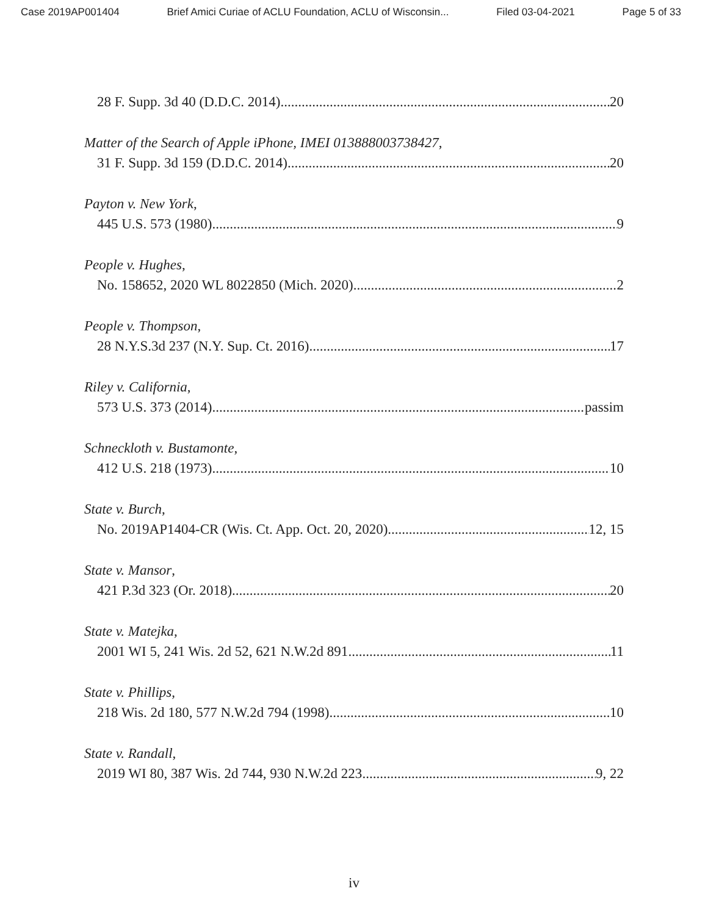Case 2019AP001404 Brief Amici Curiae of ACLU Foundation, ACLU of Wisconsin... Filed 03-04-2021 Page 5 of 33
28 F. Supp. 3d 40 (D.D.C. 2014) 20
Matter of the Search of Apple iPhone, IMEI 013888003738427,
31 F. Supp. 3d 159 (D.D.C. 2014) 20
Payton v. New York,
445 U.S. 573 (1980) 9
People v. Hughes,
No. 158652, 2020 WL 8022850 (Mich. 2020) 2
People v. Thompson,
28 N.Y.S.3d 237 (N.Y. Sup. Ct. 2016) 17
Riley v. California,
573 U.S. 373 (2014) passim
Schneckloth v. Bustamonte,
412 U.S. 218 (1973) 10
State v. Burch,
No. 2019AP1404-CR (Wis. Ct. App. Oct. 20, 2020) 12, 15
State v. Mansor,
421 P.3d 323 (Or. 2018) 20
State v. Matejka,
2001 WI 5, 241 Wis. 2d 52, 621 N.W.2d 891 11
State v. Phillips,
218 Wis. 2d 180, 577 N.W.2d 794 (1998) 10
State v. Randall,
2019 WI 80, 387 Wis. 2d 744, 930 N.W.2d 223 9, 22
iv